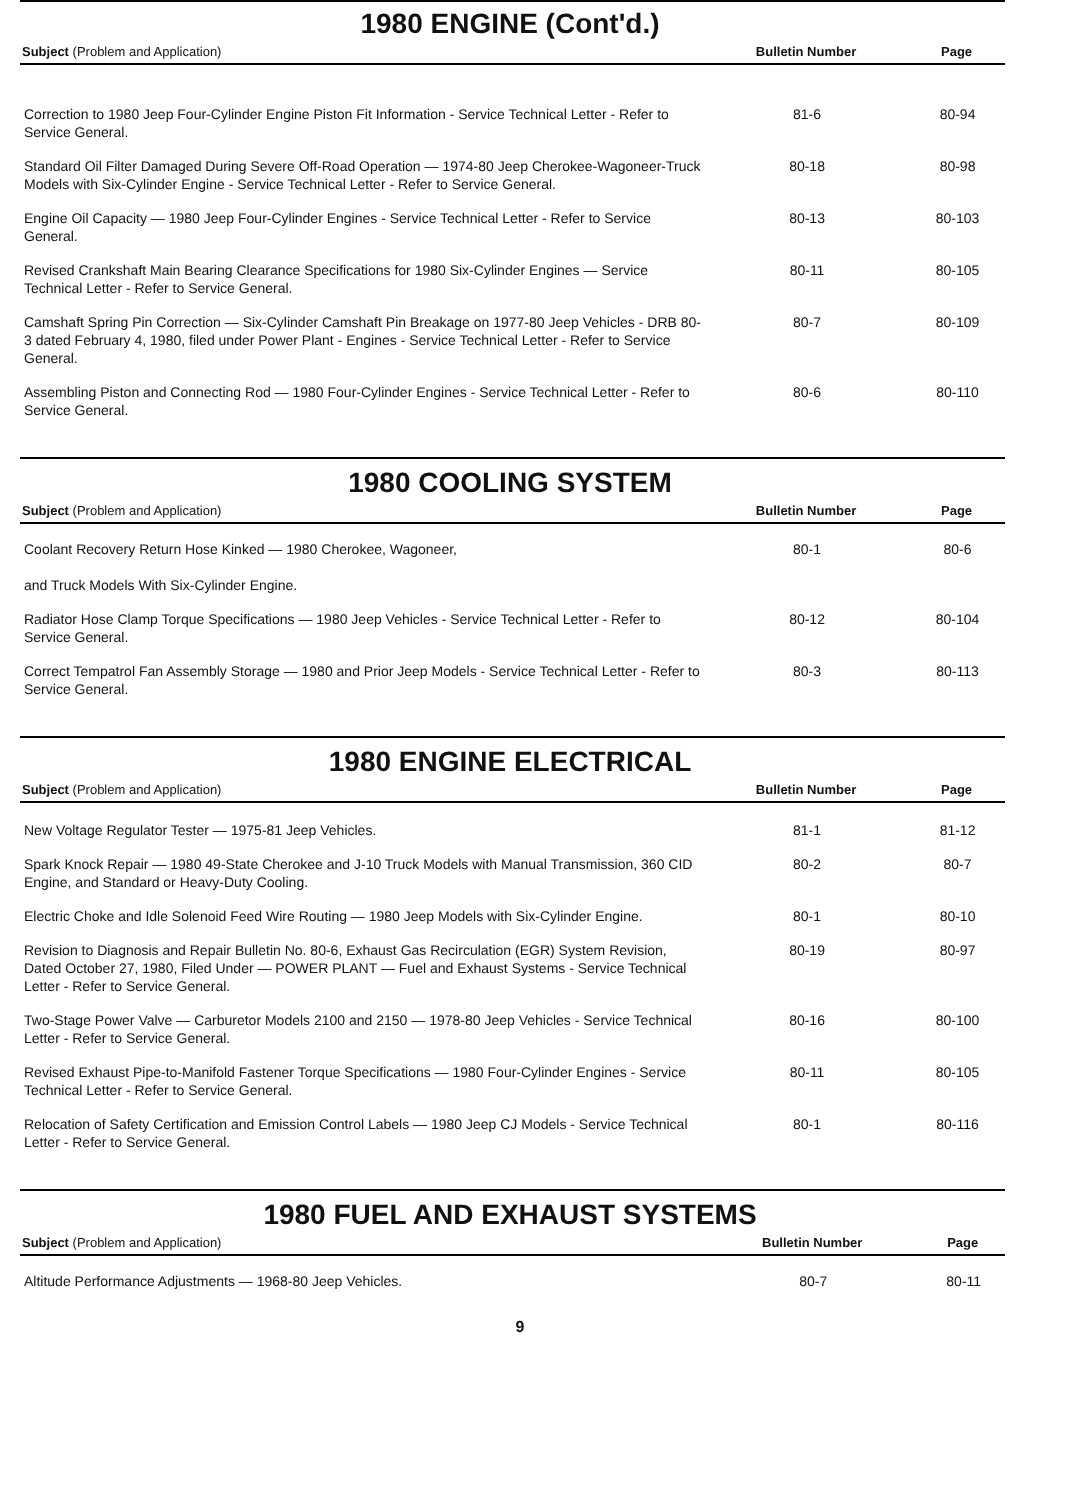1980 ENGINE (Cont'd.)
| Subject (Problem and Application) | Bulletin Number | Page |
| --- | --- | --- |
| Correction to 1980 Jeep Four-Cylinder Engine Piston Fit Information - Service Technical Letter - Refer to Service General. | 81-6 | 80-94 |
| Standard Oil Filter Damaged During Severe Off-Road Operation — 1974-80 Jeep Cherokee-Wagoneer-Truck Models with Six-Cylinder Engine - Service Technical Letter - Refer to Service General. | 80-18 | 80-98 |
| Engine Oil Capacity — 1980 Jeep Four-Cylinder Engines - Service Technical Letter - Refer to Service General. | 80-13 | 80-103 |
| Revised Crankshaft Main Bearing Clearance Specifications for 1980 Six-Cylinder Engines — Service Technical Letter - Refer to Service General. | 80-11 | 80-105 |
| Camshaft Spring Pin Correction — Six-Cylinder Camshaft Pin Breakage on 1977-80 Jeep Vehicles - DRB 80-3 dated February 4, 1980, filed under Power Plant - Engines - Service Technical Letter - Refer to Service General. | 80-7 | 80-109 |
| Assembling Piston and Connecting Rod — 1980 Four-Cylinder Engines - Service Technical Letter - Refer to Service General. | 80-6 | 80-110 |
1980 COOLING SYSTEM
| Subject (Problem and Application) | Bulletin Number | Page |
| --- | --- | --- |
| Coolant Recovery Return Hose Kinked — 1980 Cherokee, Wagoneer, and Truck Models With Six-Cylinder Engine. | 80-1 | 80-6 |
| Radiator Hose Clamp Torque Specifications — 1980 Jeep Vehicles - Service Technical Letter - Refer to Service General. | 80-12 | 80-104 |
| Correct Tempatrol Fan Assembly Storage — 1980 and Prior Jeep Models - Service Technical Letter - Refer to Service General. | 80-3 | 80-113 |
1980 ENGINE ELECTRICAL
| Subject (Problem and Application) | Bulletin Number | Page |
| --- | --- | --- |
| New Voltage Regulator Tester — 1975-81 Jeep Vehicles. | 81-1 | 81-12 |
| Spark Knock Repair — 1980 49-State Cherokee and J-10 Truck Models with Manual Transmission, 360 CID Engine, and Standard or Heavy-Duty Cooling. | 80-2 | 80-7 |
| Electric Choke and Idle Solenoid Feed Wire Routing — 1980 Jeep Models with Six-Cylinder Engine. | 80-1 | 80-10 |
| Revision to Diagnosis and Repair Bulletin No. 80-6, Exhaust Gas Recirculation (EGR) System Revision, Dated October 27, 1980, Filed Under — POWER PLANT — Fuel and Exhaust Systems - Service Technical Letter - Refer to Service General. | 80-19 | 80-97 |
| Two-Stage Power Valve — Carburetor Models 2100 and 2150 — 1978-80 Jeep Vehicles - Service Technical Letter - Refer to Service General. | 80-16 | 80-100 |
| Revised Exhaust Pipe-to-Manifold Fastener Torque Specifications — 1980 Four-Cylinder Engines - Service Technical Letter - Refer to Service General. | 80-11 | 80-105 |
| Relocation of Safety Certification and Emission Control Labels — 1980 Jeep CJ Models - Service Technical Letter - Refer to Service General. | 80-1 | 80-116 |
1980 FUEL AND EXHAUST SYSTEMS
| Subject (Problem and Application) | Bulletin Number | Page |
| --- | --- | --- |
| Altitude Performance Adjustments — 1968-80 Jeep Vehicles. | 80-7 | 80-11 |
9